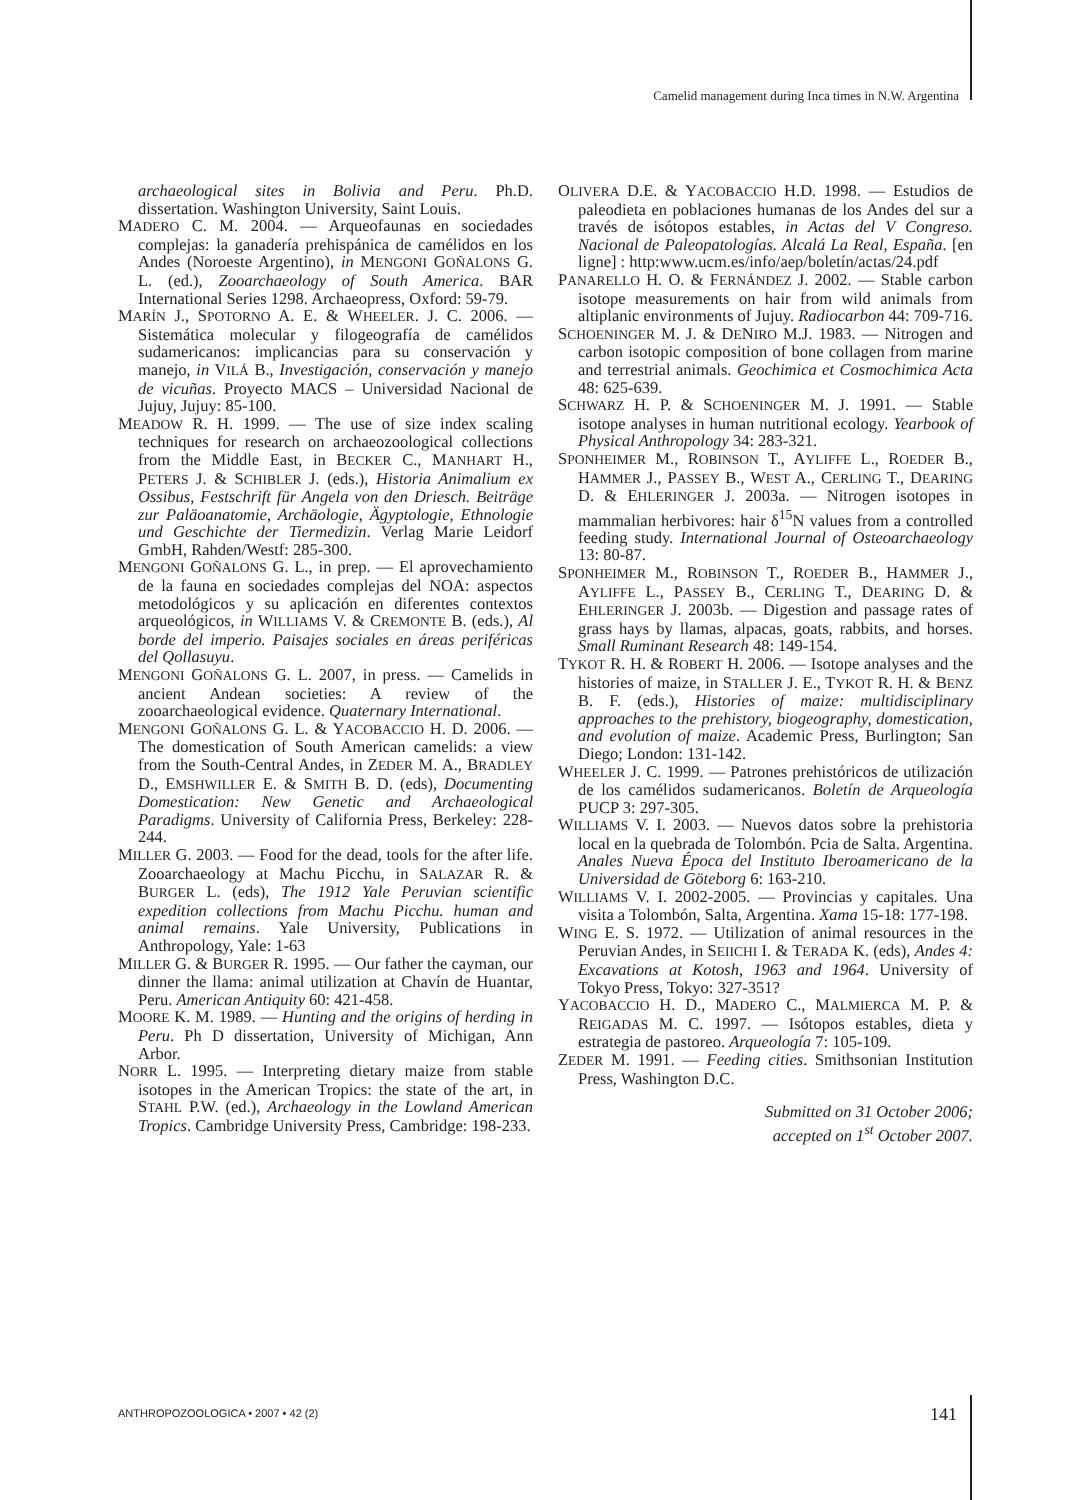Camelid management during Inca times in N.W. Argentina
archaeological sites in Bolivia and Peru. Ph.D. dissertation. Washington University, Saint Louis.
MADERO C. M. 2004. — Arqueofaunas en sociedades complejas: la ganadería prehispánica de camélidos en los Andes (Noroeste Argentino), in MENGONI GOÑALONS G. L. (ed.), Zooarchaeology of South America. BAR International Series 1298. Archaeopress, Oxford: 59-79.
MARÍN J., SPOTORNO A. E. & WHEELER. J. C. 2006. — Sistemática molecular y filogeografía de camélidos sudamericanos: implicancias para su conservación y manejo, in VILÁ B., Investigación, conservación y manejo de vicuñas. Proyecto MACS – Universidad Nacional de Jujuy, Jujuy: 85-100.
MEADOW R. H. 1999. — The use of size index scaling techniques for research on archaeozoological collections from the Middle East, in BECKER C., MANHART H., PETERS J. & SCHIBLER J. (eds.), Historia Animalium ex Ossibus, Festschrift für Angela von den Driesch. Beiträge zur Paläoanatomie, Archäologie, Ägyptologie, Ethnologie und Geschichte der Tiermedizin. Verlag Marie Leidorf GmbH, Rahden/Westf: 285-300.
MENGONI GOÑALONS G. L., in prep. — El aprovechamiento de la fauna en sociedades complejas del NOA: aspectos metodológicos y su aplicación en diferentes contextos arqueológicos, in WILLIAMS V. & CREMONTE B. (eds.), Al borde del imperio. Paisajes sociales en áreas periféricas del Qollasuyu.
MENGONI GOÑALONS G. L. 2007, in press. — Camelids in ancient Andean societies: A review of the zooarchaeological evidence. Quaternary International.
MENGONI GOÑALONS G. L. & YACOBACCIO H. D. 2006. — The domestication of South American camelids: a view from the South-Central Andes, in ZEDER M. A., BRADLEY D., EMSHWILLER E. & SMITH B. D. (eds), Documenting Domestication: New Genetic and Archaeological Paradigms. University of California Press, Berkeley: 228-244.
MILLER G. 2003. — Food for the dead, tools for the after life. Zooarchaeology at Machu Picchu, in SALAZAR R. & BURGER L. (eds), The 1912 Yale Peruvian scientific expedition collections from Machu Picchu. human and animal remains. Yale University, Publications in Anthropology, Yale: 1-63
MILLER G. & BURGER R. 1995. — Our father the cayman, our dinner the llama: animal utilization at Chavín de Huantar, Peru. American Antiquity 60: 421-458.
MOORE K. M. 1989. — Hunting and the origins of herding in Peru. Ph D dissertation, University of Michigan, Ann Arbor.
NORR L. 1995. — Interpreting dietary maize from stable isotopes in the American Tropics: the state of the art, in STAHL P.W. (ed.), Archaeology in the Lowland American Tropics. Cambridge University Press, Cambridge: 198-233.
OLIVERA D.E. & YACOBACCIO H.D. 1998. — Estudios de paleodieta en poblaciones humanas de los Andes del sur a través de isótopos estables, in Actas del V Congreso. Nacional de Paleopatologías. Alcalá La Real, España. [en ligne] : http:www.ucm.es/info/aep/boletín/actas/24.pdf
PANARELLO H. O. & FERNÁNDEZ J. 2002. — Stable carbon isotope measurements on hair from wild animals from altiplanic environments of Jujuy. Radiocarbon 44: 709-716.
SCHOENINGER M. J. & DENIRO M.J. 1983. — Nitrogen and carbon isotopic composition of bone collagen from marine and terrestrial animals. Geochimica et Cosmochimica Acta 48: 625-639.
SCHWARZ H. P. & SCHOENINGER M. J. 1991. — Stable isotope analyses in human nutritional ecology. Yearbook of Physical Anthropology 34: 283-321.
SPONHEIMER M., ROBINSON T., AYLIFFE L., ROEDER B., HAMMER J., PASSEY B., WEST A., CERLING T., DEARING D. & EHLERINGER J. 2003a. — Nitrogen isotopes in mammalian herbivores: hair δ<sup>15</sup>N values from a controlled feeding study. International Journal of Osteoarchaeology 13: 80-87.
SPONHEIMER M., ROBINSON T., ROEDER B., HAMMER J., AYLIFFE L., PASSEY B., CERLING T., DEARING D. & EHLERINGER J. 2003b. — Digestion and passage rates of grass hays by llamas, alpacas, goats, rabbits, and horses. Small Ruminant Research 48: 149-154.
TYKOT R. H. & ROBERT H. 2006. — Isotope analyses and the histories of maize, in STALLER J. E., TYKOT R. H. & BENZ B. F. (eds.), Histories of maize: multidisciplinary approaches to the prehistory, biogeography, domestication, and evolution of maize. Academic Press, Burlington; San Diego; London: 131-142.
WHEELER J. C. 1999. — Patrones prehistóricos de utilización de los camélidos sudamericanos. Boletín de Arqueología PUCP 3: 297-305.
WILLIAMS V. I. 2003. — Nuevos datos sobre la prehistoria local en la quebrada de Tolombón. Pcia de Salta. Argentina. Anales Nueva Época del Instituto Iberoamericano de la Universidad de Göteborg 6: 163-210.
WILLIAMS V. I. 2002-2005. — Provincias y capitales. Una visita a Tolombón, Salta, Argentina. Xama 15-18: 177-198.
WING E. S. 1972. — Utilization of animal resources in the Peruvian Andes, in SEIICHI I. & TERADA K. (eds), Andes 4: Excavations at Kotosh, 1963 and 1964. University of Tokyo Press, Tokyo: 327-351?
YACOBACCIO H. D., MADERO C., MALMIERCA M. P. & REIGADAS M. C. 1997. — Isótopos estables, dieta y estrategia de pastoreo. Arqueología 7: 105-109.
ZEDER M. 1991. — Feeding cities. Smithsonian Institution Press, Washington D.C.
Submitted on 31 October 2006;
accepted on 1<sup>st</sup> October 2007.
ANTHROPOZOOLOGICA • 2007 • 42 (2)
141